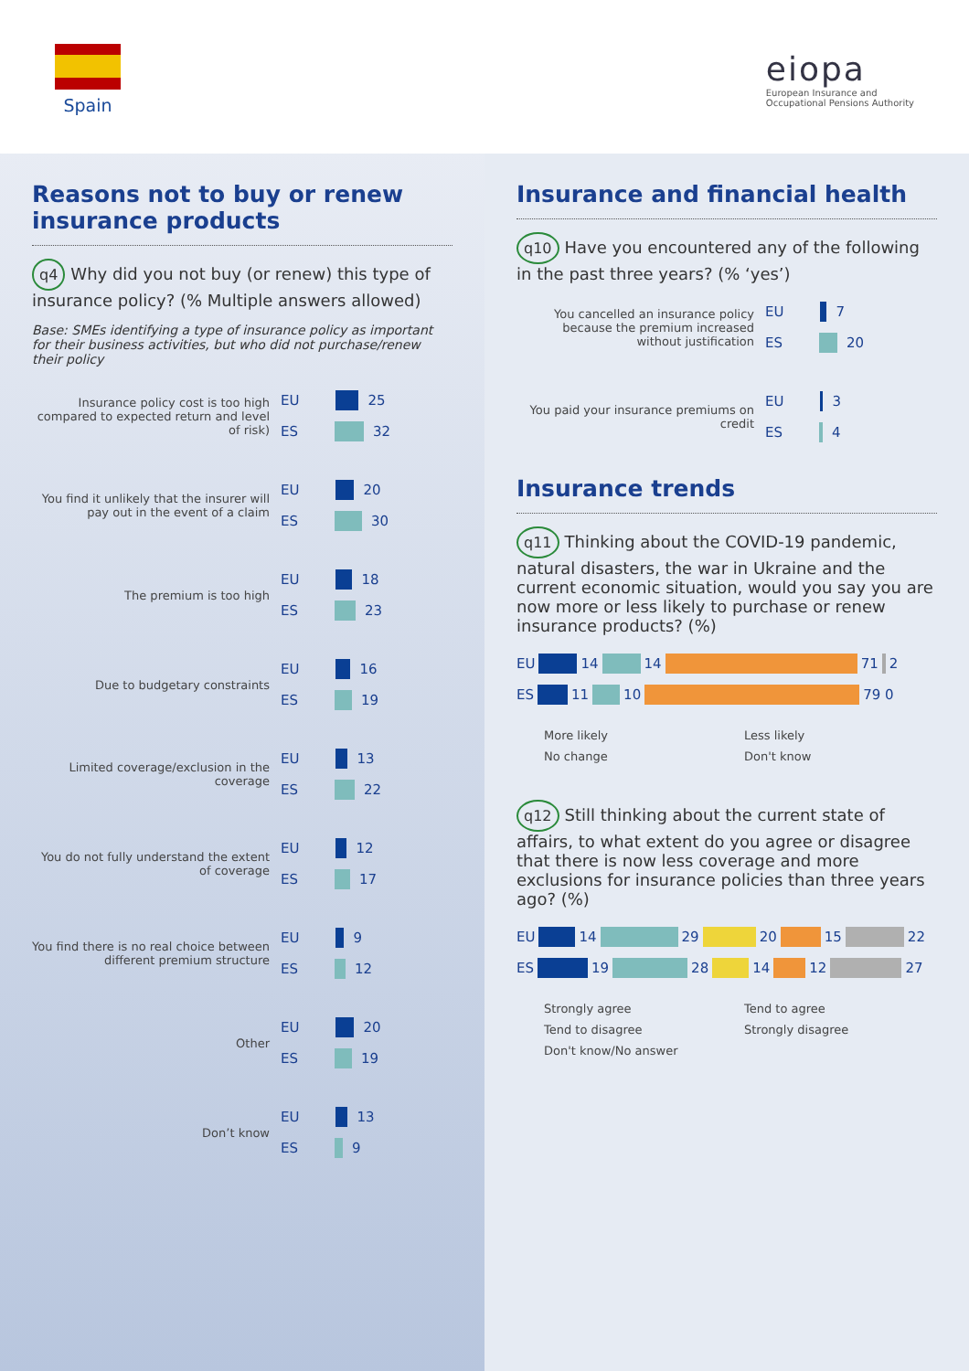Spain
eiopa
European Insurance and
Occupational Pensions Authority
Reasons not to buy or renew insurance products
q4 Why did you not buy (or renew) this type of insurance policy? (% Multiple answers allowed)
Base: SMEs identifying a type of insurance policy as important for their business activities, but who did not purchase/renew their policy
Insurance policy cost is too high compared to expected return and level of risk)
EU 25
ES 32
You find it unlikely that the insurer will pay out in the event of a claim
EU 20
ES 30
The premium is too high
EU 18
ES 23
Due to budgetary constraints
EU 16
ES 19
Limited coverage/exclusion in the coverage
EU 13
ES 22
You do not fully understand the extent of coverage
EU 12
ES 17
You find there is no real choice between different premium structure
EU 9
ES 12
Other
EU 20
ES 19
Don’t know
EU 13
ES 9
Insurance and financial health
q10 Have you encountered any of the following in the past three years? (% ‘yes’)
You cancelled an insurance policy because the premium increased without justification
EU 7
ES 20
You paid your insurance premiums on credit
EU 3
ES 4
Insurance trends
q11 Thinking about the COVID-19 pandemic, natural disasters, the war in Ukraine and the current economic situation, would you say you are now more or less likely to purchase or renew insurance products? (%)
EU 14 14 71 2
ES 11 10 79 0
More likely
Less likely
No change
Don't know
q12 Still thinking about the current state of affairs, to what extent do you agree or disagree that there is now less coverage and more exclusions for insurance policies than three years ago? (%)
EU 14 29 20 15 22
ES 19 28 14 12 27
Strongly agree
Tend to agree
Tend to disagree
Strongly disagree
Don't know/No answer